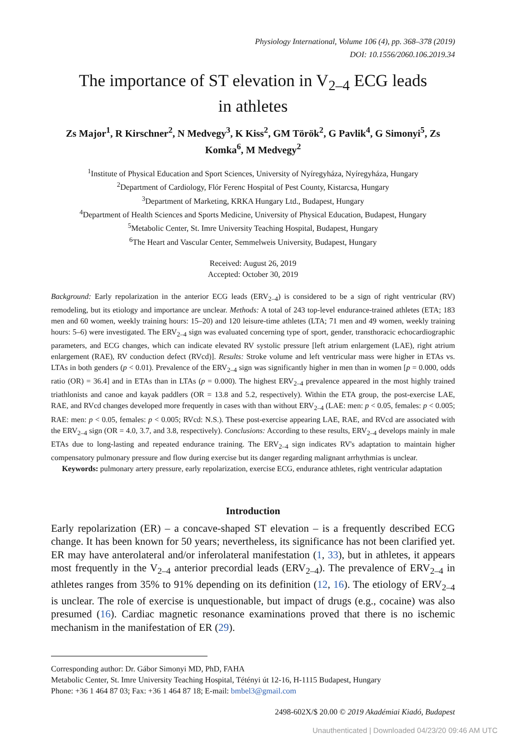Physiology International, Volume 106 (4), pp. 368–378 (2019)
DOI: 10.1556/2060.106.2019.34
The importance of ST elevation in V<sub>2–4</sub> ECG leads in athletes
Zs Major<sup>1</sup>, R Kirschner<sup>2</sup>, N Medvegy<sup>3</sup>, K Kiss<sup>2</sup>, GM Török<sup>2</sup>, G Pavlik<sup>4</sup>, G Simonyi<sup>5</sup>, Zs Komka<sup>6</sup>, M Medvegy<sup>2</sup>
<sup>1</sup> Institute of Physical Education and Sport Sciences, University of Nyíregyháza, Nyíregyháza, Hungary
<sup>2</sup> Department of Cardiology, Flór Ferenc Hospital of Pest County, Kistarcsa, Hungary
<sup>3</sup> Department of Marketing, KRKA Hungary Ltd., Budapest, Hungary
<sup>4</sup> Department of Health Sciences and Sports Medicine, University of Physical Education, Budapest, Hungary
<sup>5</sup> Metabolic Center, St. Imre University Teaching Hospital, Budapest, Hungary
<sup>6</sup> The Heart and Vascular Center, Semmelweis University, Budapest, Hungary
Received: August 26, 2019
Accepted: October 30, 2019
Background: Early repolarization in the anterior ECG leads (ERV<sub>2–4</sub>) is considered to be a sign of right ventricular (RV) remodeling, but its etiology and importance are unclear. Methods: A total of 243 top-level endurance-trained athletes (ETA; 183 men and 60 women, weekly training hours: 15–20) and 120 leisure-time athletes (LTA; 71 men and 49 women, weekly training hours: 5–6) were investigated. The ERV<sub>2–4</sub> sign was evaluated concerning type of sport, gender, transthoracic echocardiographic parameters, and ECG changes, which can indicate elevated RV systolic pressure [left atrium enlargement (LAE), right atrium enlargement (RAE), RV conduction defect (RVcd)]. Results: Stroke volume and left ventricular mass were higher in ETAs vs. LTAs in both genders (p < 0.01). Prevalence of the ERV<sub>2–4</sub> sign was significantly higher in men than in women [p = 0.000, odds ratio (OR) = 36.4] and in ETAs than in LTAs (p = 0.000). The highest ERV<sub>2–4</sub> prevalence appeared in the most highly trained triathlonists and canoe and kayak paddlers (OR = 13.8 and 5.2, respectively). Within the ETA group, the post-exercise LAE, RAE, and RVcd changes developed more frequently in cases with than without ERV<sub>2–4</sub> (LAE: men: p < 0.05, females: p < 0.005; RAE: men: p < 0.05, females: p < 0.005; RVcd: N.S.). These post-exercise appearing LAE, RAE, and RVcd are associated with the ERV<sub>2–4</sub> sign (OR = 4.0, 3.7, and 3.8, respectively). Conclusions: According to these results, ERV<sub>2–4</sub> develops mainly in male ETAs due to long-lasting and repeated endurance training. The ERV<sub>2–4</sub> sign indicates RV's adaptation to maintain higher compensatory pulmonary pressure and flow during exercise but its danger regarding malignant arrhythmias is unclear.
Keywords: pulmonary artery pressure, early repolarization, exercise ECG, endurance athletes, right ventricular adaptation
Introduction
Early repolarization (ER) – a concave-shaped ST elevation – is a frequently described ECG change. It has been known for 50 years; nevertheless, its significance has not been clarified yet. ER may have anterolateral and/or inferolateral manifestation (1, 33), but in athletes, it appears most frequently in the V<sub>2–4</sub> anterior precordial leads (ERV<sub>2–4</sub>). The prevalence of ERV<sub>2–4</sub> in athletes ranges from 35% to 91% depending on its definition (12, 16). The etiology of ERV<sub>2–4</sub> is unclear. The role of exercise is unquestionable, but impact of drugs (e.g., cocaine) was also presumed (16). Cardiac magnetic resonance examinations proved that there is no ischemic mechanism in the manifestation of ER (29).
Corresponding author: Dr. Gábor Simonyi MD, PhD, FAHA
Metabolic Center, St. Imre University Teaching Hospital, Tétényi út 12-16, H-1115 Budapest, Hungary
Phone: +36 1 464 87 03; Fax: +36 1 464 87 18; E-mail: bmbel3@gmail.com
2498-602X/$ 20.00 © 2019 Akadémiai Kiadó, Budapest
Unauthenticated | Downloaded 04/23/20 09:46 AM UTC